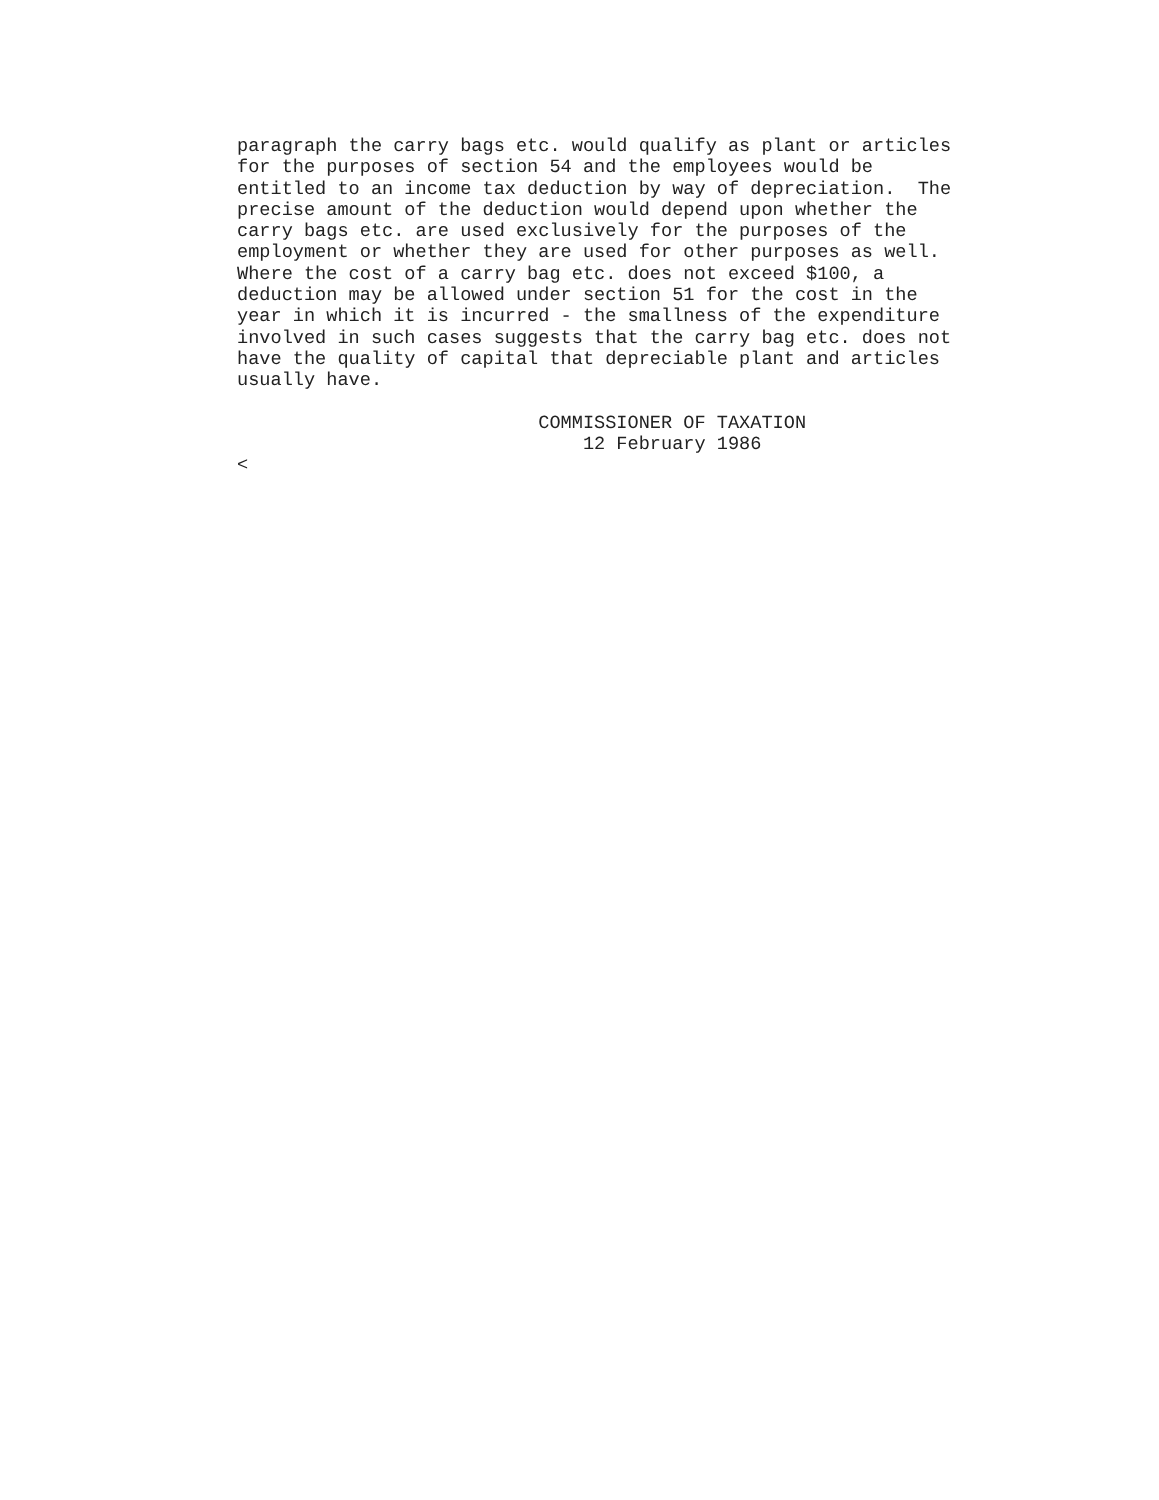paragraph the carry bags etc. would qualify as plant or articles
for the purposes of section 54 and the employees would be
entitled to an income tax deduction by way of depreciation.  The
precise amount of the deduction would depend upon whether the
carry bags etc. are used exclusively for the purposes of the
employment or whether they are used for other purposes as well.
Where the cost of a carry bag etc. does not exceed $100, a
deduction may be allowed under section 51 for the cost in the
year in which it is incurred - the smallness of the expenditure
involved in such cases suggests that the carry bag etc. does not
have the quality of capital that depreciable plant and articles
usually have.

                           COMMISSIONER OF TAXATION
                               12 February 1986
<